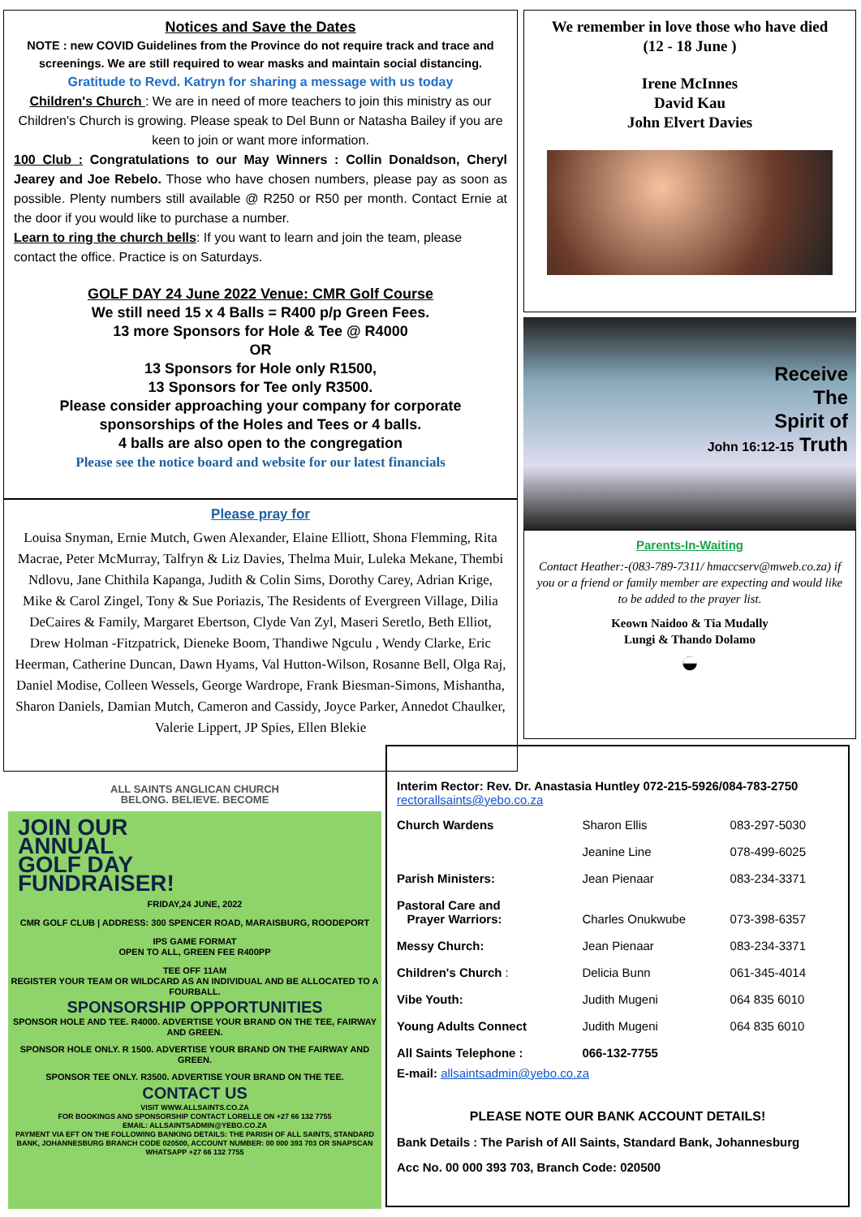Notices and Save the Dates
NOTE : new COVID Guidelines from the Province do not require track and trace and screenings. We are still required to wear masks and maintain social distancing.
Gratitude to Revd. Katryn for sharing a message with us today
Children's Church : We are in need of more teachers to join this ministry as our Children's Church is growing. Please speak to Del Bunn or Natasha Bailey if you are keen to join or want more information.
100 Club : Congratulations to our May Winners : Collin Donaldson, Cheryl Jearey and Joe Rebelo. Those who have chosen numbers, please pay as soon as possible. Plenty numbers still available @ R250 or R50 per month. Contact Ernie at the door if you would like to purchase a number.
Learn to ring the church bells: If you want to learn and join the team, please contact the office. Practice is on Saturdays.
GOLF DAY 24 June 2022 Venue: CMR Golf Course
We still need 15 x 4 Balls = R400 p/p Green Fees.
13 more Sponsors for Hole & Tee @ R4000
OR
13 Sponsors for Hole only R1500,
13 Sponsors for Tee only R3500.
Please consider approaching your company for corporate sponsorships of the Holes and Tees or 4 balls.
4 balls are also open to the congregation
Please see the notice board and website for our latest financials
Please pray for
Louisa Snyman, Ernie Mutch, Gwen Alexander, Elaine Elliott, Shona Flemming, Rita Macrae, Peter McMurray, Talfryn & Liz Davies, Thelma Muir, Luleka Mekane, Thembi Ndlovu, Jane Chithila Kapanga, Judith & Colin Sims, Dorothy Carey, Adrian Krige, Mike & Carol Zingel, Tony & Sue Poriazis, The Residents of Evergreen Village, Dilia DeCaires & Family, Margaret Ebertson, Clyde Van Zyl, Maseri Seretlo, Beth Elliot, Drew Holman -Fitzpatrick, Dieneke Boom, Thandiwe Ngculu , Wendy Clarke, Eric Heerman, Catherine Duncan, Dawn Hyams, Val Hutton-Wilson, Rosanne Bell, Olga Raj, Daniel Modise, Colleen Wessels, George Wardrope, Frank Biesman-Simons, Mishantha, Sharon Daniels, Damian Mutch, Cameron and Cassidy, Joyce Parker, Annedot Chaulker, Valerie Lippert, JP Spies, Ellen Blekie
We remember in love those who have died
(12 - 18 June )
Irene McInnes
David Kau
John Elvert Davies
Receive
The
Spirit of
John 16:12-15 Truth
Parents-In-Waiting
Contact Heather:-(083-789-7311/ hmaccserv@mweb.co.za) if you or a friend or family member are expecting and would like to be added to the prayer list.
Keown Naidoo & Tia Mudally
Lungi & Thando Dolamo
◒
ALL SAINTS ANGLICAN CHURCH
BELONG. BELIEVE. BECOME
JOIN OUR
ANNUAL
GOLF DAY
FUNDRAISER!
FRIDAY,24 JUNE, 2022
CMR GOLF CLUB | ADDRESS: 300 SPENCER ROAD, MARAISBURG, ROODEPORT
IPS GAME FORMAT
OPEN TO ALL, GREEN FEE R400PP
TEE OFF 11AM
REGISTER YOUR TEAM OR WILDCARD AS AN INDIVIDUAL AND BE ALLOCATED TO A FOURBALL.
SPONSORSHIP OPPORTUNITIES
SPONSOR HOLE AND TEE. R4000. ADVERTISE YOUR BRAND ON THE TEE, FAIRWAY AND GREEN.
SPONSOR HOLE ONLY. R 1500. ADVERTISE YOUR BRAND ON THE FAIRWAY AND GREEN.
SPONSOR TEE ONLY. R3500. ADVERTISE YOUR BRAND ON THE TEE.
CONTACT US
VISIT WWW.ALLSAINTS.CO.ZA
FOR BOOKINGS AND SPONSORSHIP CONTACT LORELLE ON +27 66 132 7755
EMAIL: ALLSAINTSADMIN@YEBO.CO.ZA
PAYMENT VIA EFT ON THE FOLLOWING BANKING DETAILS: THE PARISH OF ALL SAINTS, STANDARD BANK, JOHANNESBURG BRANCH CODE 020500, ACCOUNT NUMBER: 00 000 393 703 OR SNAPSCAN WHATSAPP +27 66 132 7755
Interim Rector: Rev. Dr. Anastasia Huntley 072-215-5926/084-783-2750
rectorallsaints@yebo.co.za
| Church Wardens | Sharon Ellis | 083-297-5030 |
| | Jeanine Line | 078-499-6025 |
| Parish Ministers: | Jean Pienaar | 083-234-3371 |
| Pastoral Care and Prayer Warriors: | Charles Onukwube | 073-398-6357 |
| Messy Church: | Jean Pienaar | 083-234-3371 |
| Children's Church : | Delicia Bunn | 061-345-4014 |
| Vibe Youth: | Judith Mugeni | 064 835 6010 |
| Young Adults Connect | Judith Mugeni | 064 835 6010 |
| All Saints Telephone : | 066-132-7755 | |
E-mail: allsaintsadmin@yebo.co.za
PLEASE NOTE OUR BANK ACCOUNT DETAILS!
Bank Details : The Parish of All Saints, Standard Bank, Johannesburg
Acc No. 00 000 393 703, Branch Code: 020500